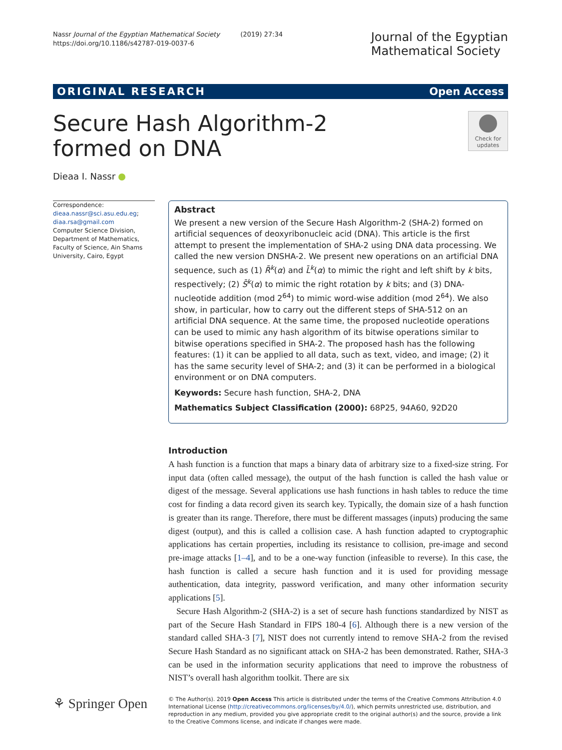Nassr Journal of the Egyptian Mathematical Society (2019) 27:34
https://doi.org/10.1186/s42787-019-0037-6
Journal of the Egyptian
Mathematical Society
ORIGINAL RESEARCH Open Access
Secure Hash Algorithm-2 formed on DNA
Check for
updates
Dieaa I. Nassr
Correspondence:
dieaa.nassr@sci.asu.edu.eg;
diaa.rsa@gmail.com
Computer Science Division, Department of Mathematics, Faculty of Science, Ain Shams University, Cairo, Egypt
Abstract
We present a new version of the Secure Hash Algorithm-2 (SHA-2) formed on artificial sequences of deoxyribonucleic acid (DNA). This article is the first attempt to present the implementation of SHA-2 using DNA data processing. We called the new version DNSHA-2. We present new operations on an artificial DNA sequence, such as (1) R̄<sup>k</sup>(α) and L̄<sup>k</sup>(α) to mimic the right and left shift by k bits, respectively; (2) S̄<sup>k</sup>(α) to mimic the right rotation by k bits; and (3) DNA-nucleotide addition (mod 2<sup>64</sup>) to mimic word-wise addition (mod 2<sup>64</sup>). We also show, in particular, how to carry out the different steps of SHA-512 on an artificial DNA sequence. At the same time, the proposed nucleotide operations can be used to mimic any hash algorithm of its bitwise operations similar to bitwise operations specified in SHA-2. The proposed hash has the following features: (1) it can be applied to all data, such as text, video, and image; (2) it has the same security level of SHA-2; and (3) it can be performed in a biological environment or on DNA computers.
Keywords: Secure hash function, SHA-2, DNA
Mathematics Subject Classification (2000): 68P25, 94A60, 92D20
Introduction
A hash function is a function that maps a binary data of arbitrary size to a fixed-size string. For input data (often called message), the output of the hash function is called the hash value or digest of the message. Several applications use hash functions in hash tables to reduce the time cost for finding a data record given its search key. Typically, the domain size of a hash function is greater than its range. Therefore, there must be different massages (inputs) producing the same digest (output), and this is called a collision case. A hash function adapted to cryptographic applications has certain properties, including its resistance to collision, pre-image and second pre-image attacks [1–4], and to be a one-way function (infeasible to reverse). In this case, the hash function is called a secure hash function and it is used for providing message authentication, data integrity, password verification, and many other information security applications [5].
Secure Hash Algorithm-2 (SHA-2) is a set of secure hash functions standardized by NIST as part of the Secure Hash Standard in FIPS 180-4 [6]. Although there is a new version of the standard called SHA-3 [7], NIST does not currently intend to remove SHA-2 from the revised Secure Hash Standard as no significant attack on SHA-2 has been demonstrated. Rather, SHA-3 can be used in the information security applications that need to improve the robustness of NIST’s overall hash algorithm toolkit. There are six
⚘ Springer Open
© The Author(s). 2019 Open Access This article is distributed under the terms of the Creative Commons Attribution 4.0 International License (http://creativecommons.org/licenses/by/4.0/), which permits unrestricted use, distribution, and reproduction in any medium, provided you give appropriate credit to the original author(s) and the source, provide a link to the Creative Commons license, and indicate if changes were made.